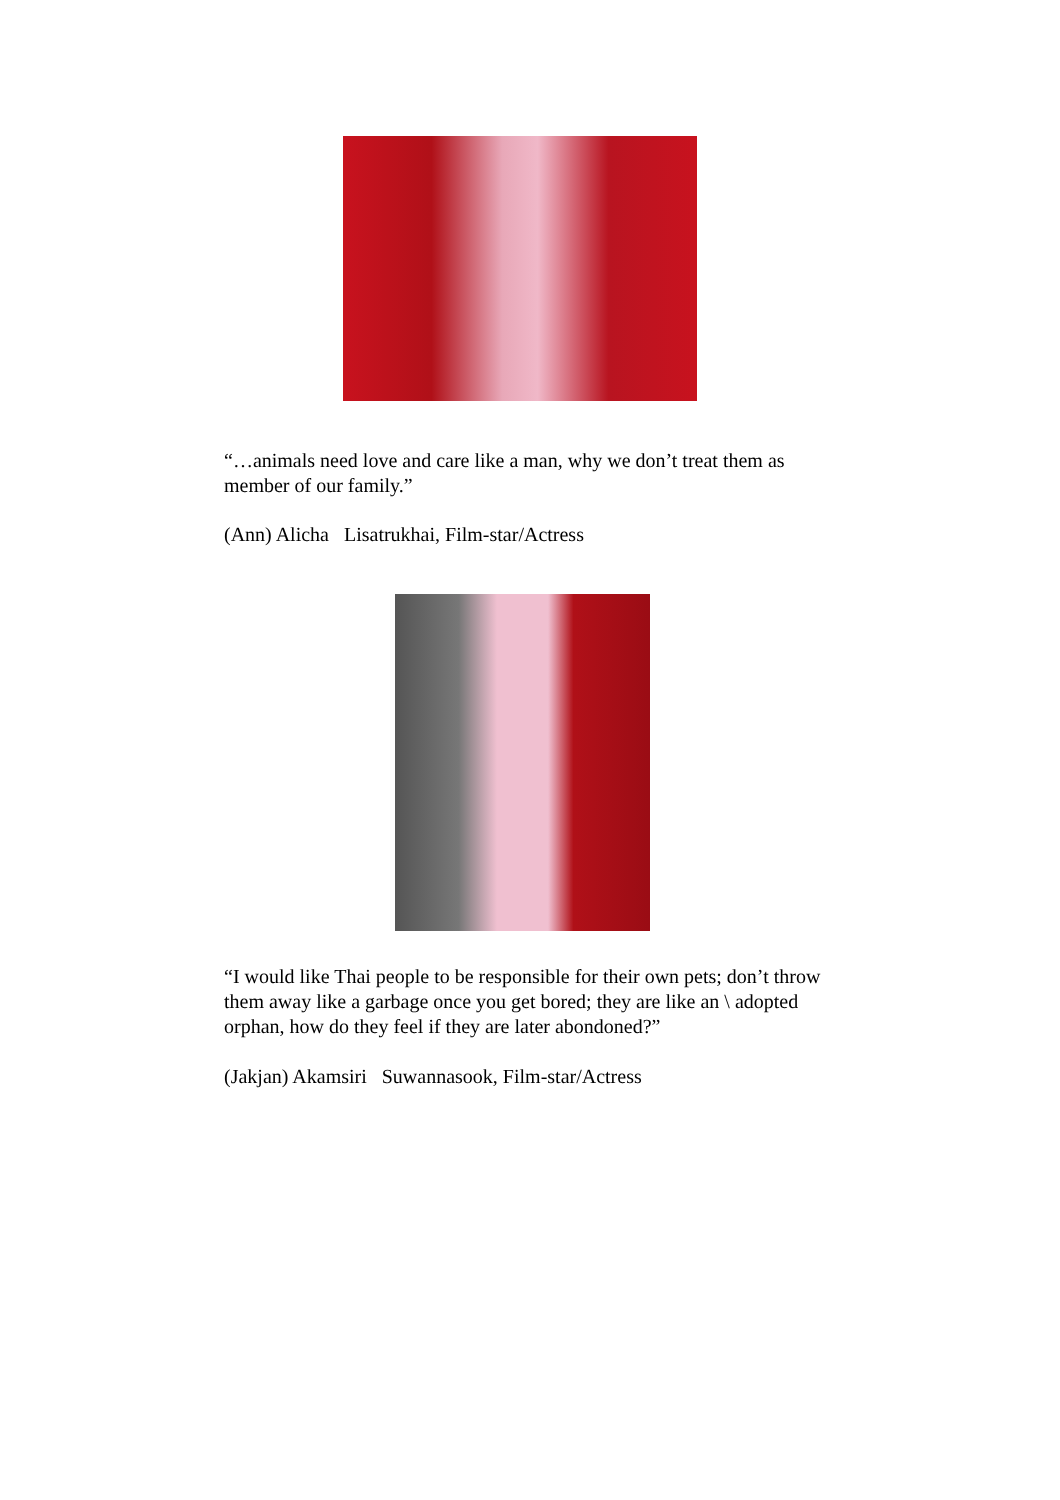“…animals need love and care like a man, why we don’t treat them as member of our family.”
(Ann) Alicha Lisatrukhai, Film-star/Actress
“I would like Thai people to be responsible for their own pets; don’t throw them away like a garbage once you get bored; they are like an \ adopted orphan, how do they feel if they are later abondoned?”
(Jakjan) Akamsiri Suwannasook, Film-star/Actress